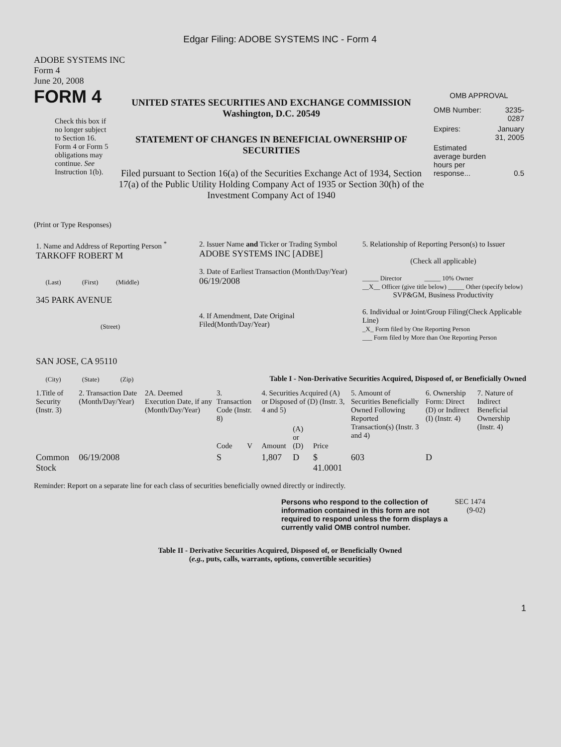Edgar Filing: ADOBE SYSTEMS INC - Form 4
ADOBE SYSTEMS INC
Form 4
June 20, 2008
FORM 4
Check this box if no longer subject to Section 16. Form 4 or Form 5 obligations may continue. See Instruction 1(b).
UNITED STATES SECURITIES AND EXCHANGE COMMISSION
Washington, D.C. 20549
STATEMENT OF CHANGES IN BENEFICIAL OWNERSHIP OF SECURITIES
Filed pursuant to Section 16(a) of the Securities Exchange Act of 1934, Section 17(a) of the Public Utility Holding Company Act of 1935 or Section 30(h) of the Investment Company Act of 1940
OMB APPROVAL
| OMB Number: | 3235-0287 |
| Expires: | January 31, 2005 |
| Estimated average burden hours per response... | 0.5 |
(Print or Type Responses)
| 1. Name and Address of Reporting Person <sup>*</sup> TARKOFF ROBERT M (Last) (First) (Middle) 345 PARK AVENUE (Street) SAN JOSE, CA 95110 (City) (State) (Zip) | 2. Issuer Name and Ticker or Trading Symbol ADOBE SYSTEMS INC [ADBE] 3. Date of Earliest Transaction (Month/Day/Year) 06/19/2008 4. If Amendment, Date Original Filed(Month/Day/Year) | 5. Relationship of Reporting Person(s) to Issuer (Check all applicable) _____ Director _____ 10% Owner __X__ Officer (give title below) _____ Other (specify below) SVP&GM, Business Productivity 6. Individual or Joint/Group Filing(Check Applicable Line) _X_ Form filed by One Reporting Person ___ Form filed by More than One Reporting Person |
Table I - Non-Derivative Securities Acquired, Disposed of, or Beneficially Owned
| 1.Title of Security (Instr. 3) | 2. Transaction Date (Month/Day/Year) | 2A. Deemed Execution Date, if any (Month/Day/Year) | 3. Transaction Code (Instr. 8) | | 4. Securities Acquired (A) or Disposed of (D) (Instr. 3, 4 and 5) | | | 5. Amount of Securities Beneficially Owned Following Reported Transaction(s) (Instr. 3 and 4) | 6. Ownership Form: Direct (D) or Indirect (I) (Instr. 4) | 7. Nature of Indirect Beneficial Ownership (Instr. 4) |
| --- | --- | --- | --- | --- | --- | --- | --- | --- | --- | --- |
| | | | Code | V | Amount | (A) or (D) | Price | | | |
| Common Stock | 06/19/2008 | | S | | 1,807 | D | $ 41.0001 | 603 | D | |
Reminder: Report on a separate line for each class of securities beneficially owned directly or indirectly.
Persons who respond to the collection of information contained in this form are not required to respond unless the form displays a currently valid OMB control number.
SEC 1474 (9-02)
Table II - Derivative Securities Acquired, Disposed of, or Beneficially Owned
(e.g., puts, calls, warrants, options, convertible securities)
1